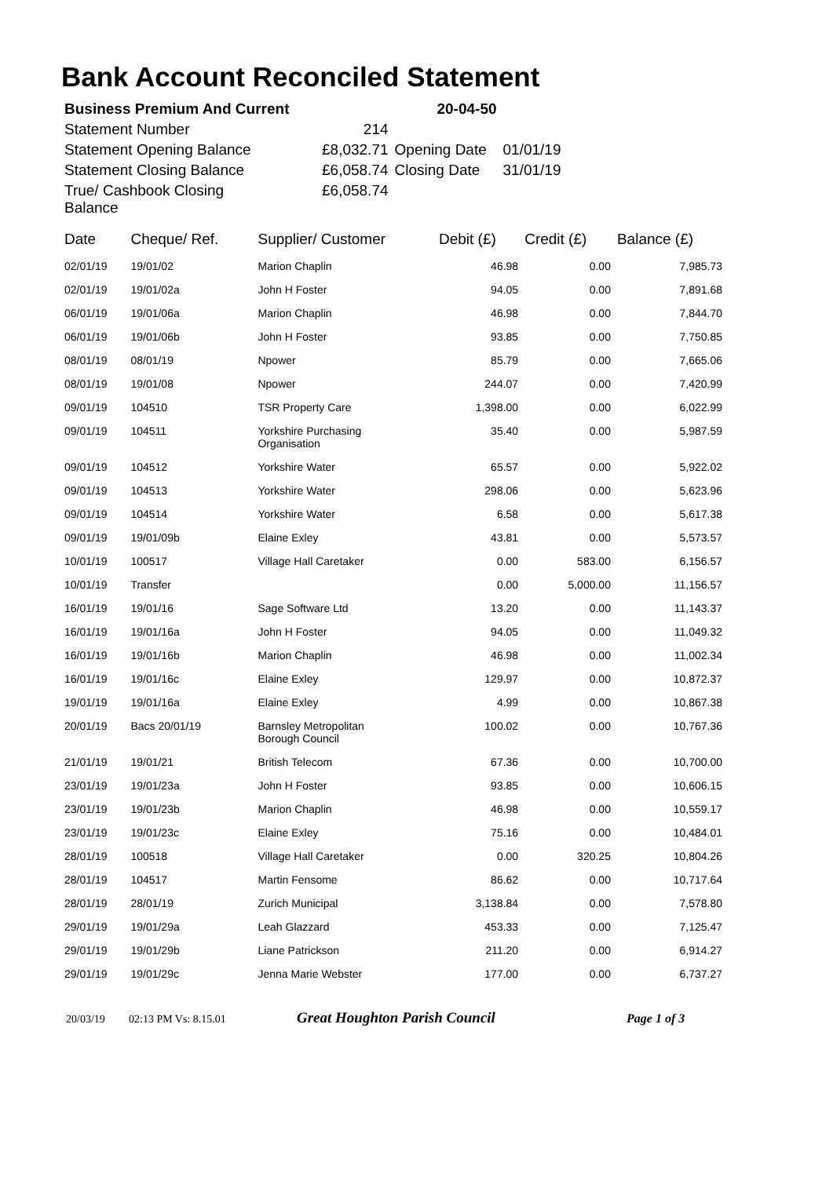Bank Account Reconciled Statement
| Business Premium And Current | | 20-04-50 | |
| Statement Number | 214 | | |
| Statement Opening Balance | £8,032.71 | Opening Date | 01/01/19 |
| Statement Closing Balance | £6,058.74 | Closing Date | 31/01/19 |
| True/ Cashbook Closing Balance | £6,058.74 | | |
| Date | Cheque/ Ref. | Supplier/ Customer | Debit (£) | Credit (£) | Balance (£) |
| --- | --- | --- | --- | --- | --- |
| 02/01/19 | 19/01/02 | Marion Chaplin | 46.98 | 0.00 | 7,985.73 |
| 02/01/19 | 19/01/02a | John H Foster | 94.05 | 0.00 | 7,891.68 |
| 06/01/19 | 19/01/06a | Marion Chaplin | 46.98 | 0.00 | 7,844.70 |
| 06/01/19 | 19/01/06b | John H Foster | 93.85 | 0.00 | 7,750.85 |
| 08/01/19 | 08/01/19 | Npower | 85.79 | 0.00 | 7,665.06 |
| 08/01/19 | 19/01/08 | Npower | 244.07 | 0.00 | 7,420.99 |
| 09/01/19 | 104510 | TSR Property Care | 1,398.00 | 0.00 | 6,022.99 |
| 09/01/19 | 104511 | Yorkshire Purchasing Organisation | 35.40 | 0.00 | 5,987.59 |
| 09/01/19 | 104512 | Yorkshire Water | 65.57 | 0.00 | 5,922.02 |
| 09/01/19 | 104513 | Yorkshire Water | 298.06 | 0.00 | 5,623.96 |
| 09/01/19 | 104514 | Yorkshire Water | 6.58 | 0.00 | 5,617.38 |
| 09/01/19 | 19/01/09b | Elaine Exley | 43.81 | 0.00 | 5,573.57 |
| 10/01/19 | 100517 | Village Hall Caretaker | 0.00 | 583.00 | 6,156.57 |
| 10/01/19 | Transfer | | 0.00 | 5,000.00 | 11,156.57 |
| 16/01/19 | 19/01/16 | Sage Software Ltd | 13.20 | 0.00 | 11,143.37 |
| 16/01/19 | 19/01/16a | John H Foster | 94.05 | 0.00 | 11,049.32 |
| 16/01/19 | 19/01/16b | Marion Chaplin | 46.98 | 0.00 | 11,002.34 |
| 16/01/19 | 19/01/16c | Elaine Exley | 129.97 | 0.00 | 10,872.37 |
| 19/01/19 | 19/01/16a | Elaine Exley | 4.99 | 0.00 | 10,867.38 |
| 20/01/19 | Bacs 20/01/19 | Barnsley Metropolitan Borough Council | 100.02 | 0.00 | 10,767.36 |
| 21/01/19 | 19/01/21 | British Telecom | 67.36 | 0.00 | 10,700.00 |
| 23/01/19 | 19/01/23a | John H Foster | 93.85 | 0.00 | 10,606.15 |
| 23/01/19 | 19/01/23b | Marion Chaplin | 46.98 | 0.00 | 10,559.17 |
| 23/01/19 | 19/01/23c | Elaine Exley | 75.16 | 0.00 | 10,484.01 |
| 28/01/19 | 100518 | Village Hall Caretaker | 0.00 | 320.25 | 10,804.26 |
| 28/01/19 | 104517 | Martin Fensome | 86.62 | 0.00 | 10,717.64 |
| 28/01/19 | 28/01/19 | Zurich Municipal | 3,138.84 | 0.00 | 7,578.80 |
| 29/01/19 | 19/01/29a | Leah Glazzard | 453.33 | 0.00 | 7,125.47 |
| 29/01/19 | 19/01/29b | Liane Patrickson | 211.20 | 0.00 | 6,914.27 |
| 29/01/19 | 19/01/29c | Jenna Marie Webster | 177.00 | 0.00 | 6,737.27 |
20/03/19 02:13 PM Vs: 8.15.01 Great Houghton Parish Council Page 1 of 3